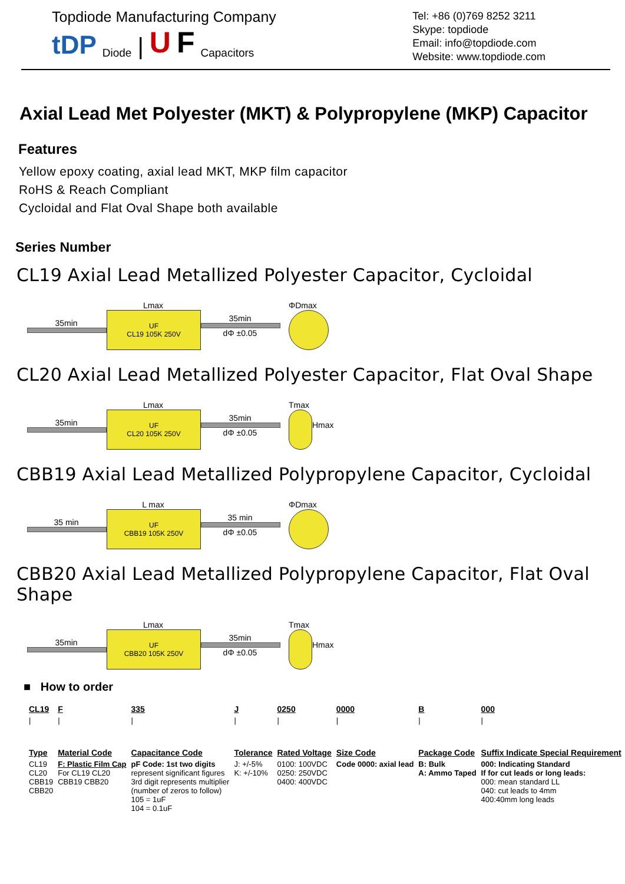Topdiode Manufacturing Company
tDP Diode | U F Capacitors
Tel: +86 (0)769 8252 3211
Skype: topdiode
Email: info@topdiode.com
Website: www.topdiode.com
Axial Lead Met Polyester (MKT) & Polypropylene (MKP) Capacitor
Features
Yellow epoxy coating, axial lead MKT, MKP film capacitor
RoHS & Reach Compliant
Cycloidal and Flat Oval Shape both available
Series Number
CL19 Axial Lead Metallized Polyester Capacitor, Cycloidal
35min
Lmax
UF
CL19 105K 250V
35min
dΦ ±0.05
ΦDmax
CL20 Axial Lead Metallized Polyester Capacitor, Flat Oval Shape
35min
Lmax
UF
CL20 105K 250V
35min
dΦ ±0.05
Tmax Hmax
CBB19 Axial Lead Metallized Polypropylene Capacitor, Cycloidal
35 min
L max
UF
CBB19 105K 250V
35 min
dΦ ±0.05
ΦDmax
CBB20 Axial Lead Metallized Polypropylene Capacitor, Flat Oval Shape
35min
Lmax
UF
CBB20 105K 250V
35min
dΦ ±0.05
Tmax Hmax
■ How to order
| CL19 | F | 335 | J | 0250 | 0000 | B | 000 |
| / | / | / | / | / | / | / | / |
| Type | Material Code | Capacitance Code | Tolerance | Rated Voltage | Size Code | Package Code | Suffix Indicate Special Requirement |
| CL19 CL20 CBB19 CBB20 | F: Plastic Film Cap For CL19 CL20 CBB19 CBB20 | pF Code: 1st two digits represent significant figures 3rd digit represents multiplier (number of zeros to follow) 105 = 1uF 104 = 0.1uF | J: +/-5% K: +/-10% | 0100: 100VDC 0250: 250VDC 0400: 400VDC | Code 0000: axial lead | B: Bulk A: Ammo Taped | 000: Indicating Standard If for cut leads or long leads: 000: mean standard LL 040: cut leads to 4mm 400:40mm long leads |